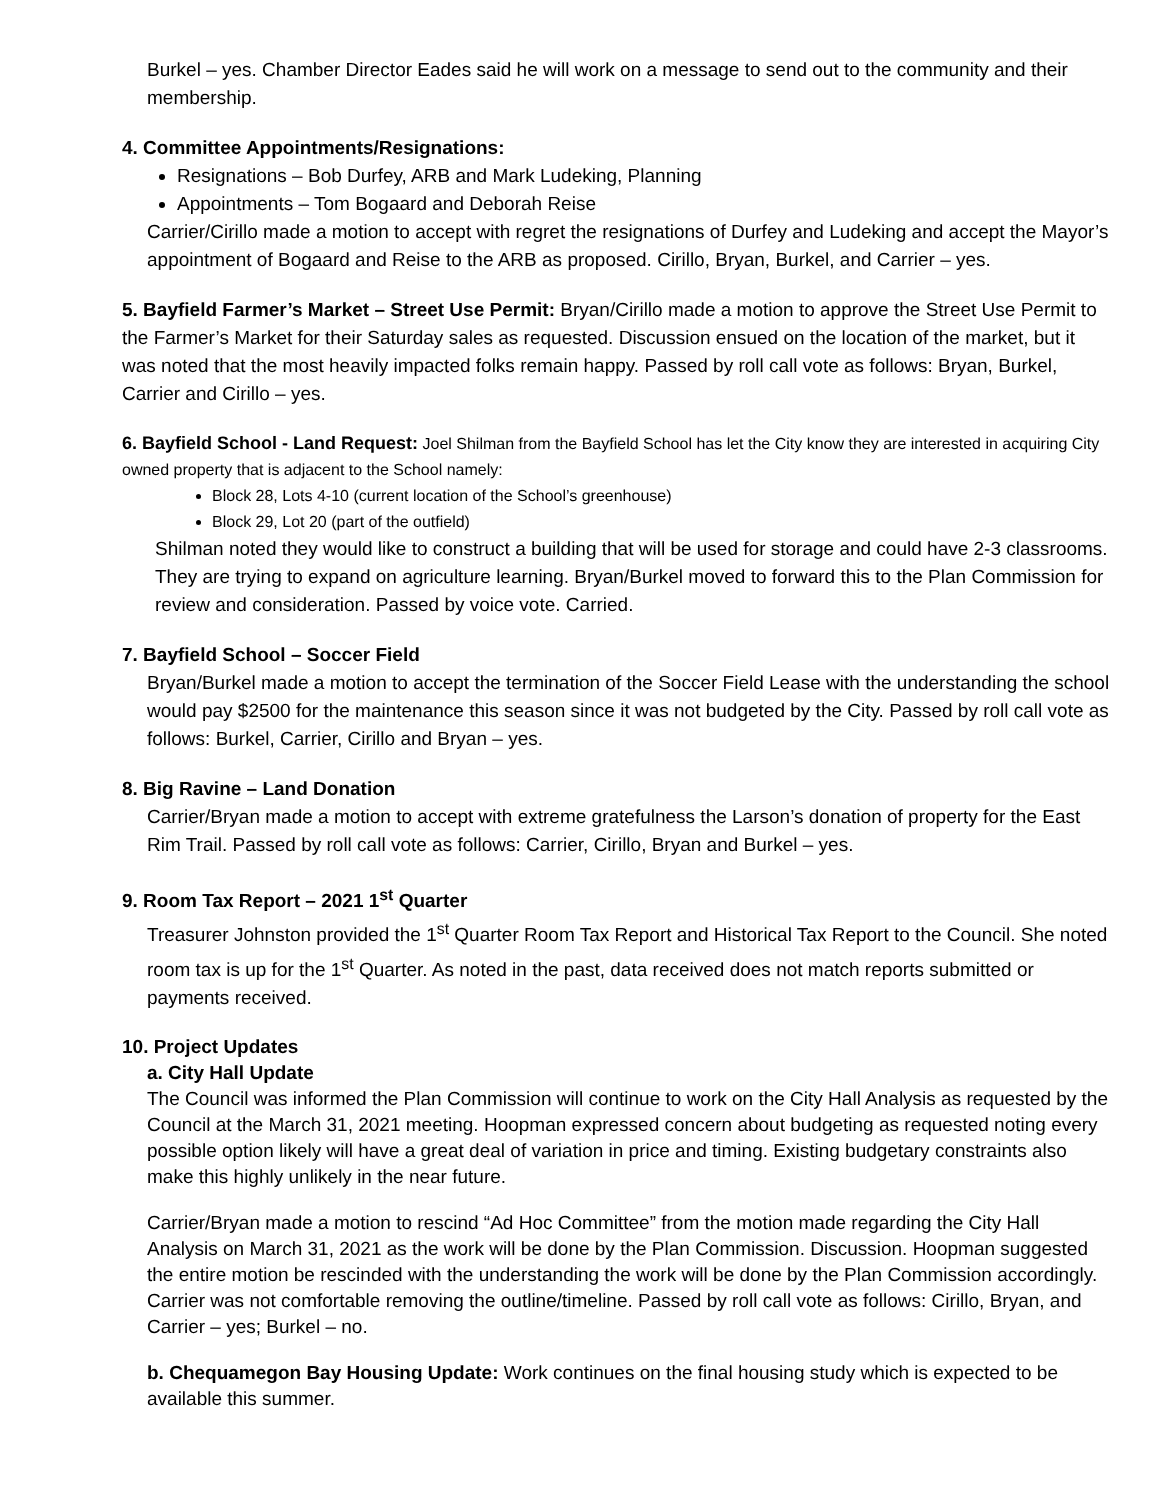Burkel – yes. Chamber Director Eades said he will work on a message to send out to the community and their membership.
4. Committee Appointments/Resignations:
Resignations – Bob Durfey, ARB and Mark Ludeking, Planning
Appointments – Tom Bogaard and Deborah Reise
Carrier/Cirillo made a motion to accept with regret the resignations of Durfey and Ludeking and accept the Mayor’s appointment of Bogaard and Reise to the ARB as proposed. Cirillo, Bryan, Burkel, and Carrier – yes.
5. Bayfield Farmer’s Market – Street Use Permit: Bryan/Cirillo made a motion to approve the Street Use Permit to the Farmer’s Market for their Saturday sales as requested. Discussion ensued on the location of the market, but it was noted that the most heavily impacted folks remain happy. Passed by roll call vote as follows: Bryan, Burkel, Carrier and Cirillo – yes.
6. Bayfield School - Land Request: Joel Shilman from the Bayfield School has let the City know they are interested in acquiring City owned property that is adjacent to the School namely:
Block 28, Lots 4-10 (current location of the School’s greenhouse)
Block 29, Lot 20 (part of the outfield)
Shilman noted they would like to construct a building that will be used for storage and could have 2-3 classrooms. They are trying to expand on agriculture learning. Bryan/Burkel moved to forward this to the Plan Commission for review and consideration. Passed by voice vote. Carried.
7. Bayfield School – Soccer Field
Bryan/Burkel made a motion to accept the termination of the Soccer Field Lease with the understanding the school would pay $2500 for the maintenance this season since it was not budgeted by the City. Passed by roll call vote as follows: Burkel, Carrier, Cirillo and Bryan – yes.
8. Big Ravine – Land Donation
Carrier/Bryan made a motion to accept with extreme gratefulness the Larson’s donation of property for the East Rim Trail. Passed by roll call vote as follows: Carrier, Cirillo, Bryan and Burkel – yes.
9. Room Tax Report – 2021 1<sup>st</sup> Quarter
Treasurer Johnston provided the 1<sup>st</sup> Quarter Room Tax Report and Historical Tax Report to the Council. She noted room tax is up for the 1<sup>st</sup> Quarter. As noted in the past, data received does not match reports submitted or payments received.
10. Project Updates
a. City Hall Update
The Council was informed the Plan Commission will continue to work on the City Hall Analysis as requested by the Council at the March 31, 2021 meeting. Hoopman expressed concern about budgeting as requested noting every possible option likely will have a great deal of variation in price and timing. Existing budgetary constraints also make this highly unlikely in the near future.
Carrier/Bryan made a motion to rescind “Ad Hoc Committee” from the motion made regarding the City Hall Analysis on March 31, 2021 as the work will be done by the Plan Commission. Discussion. Hoopman suggested the entire motion be rescinded with the understanding the work will be done by the Plan Commission accordingly. Carrier was not comfortable removing the outline/timeline. Passed by roll call vote as follows: Cirillo, Bryan, and Carrier – yes; Burkel – no.
b. Chequamegon Bay Housing Update: Work continues on the final housing study which is expected to be available this summer.